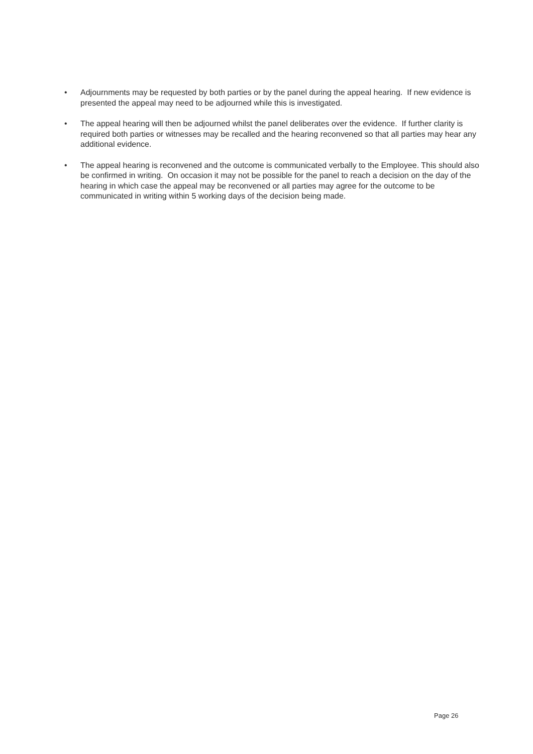• Adjournments may be requested by both parties or by the panel during the appeal hearing. If new evidence is presented the appeal may need to be adjourned while this is investigated.
• The appeal hearing will then be adjourned whilst the panel deliberates over the evidence. If further clarity is required both parties or witnesses may be recalled and the hearing reconvened so that all parties may hear any additional evidence.
• The appeal hearing is reconvened and the outcome is communicated verbally to the Employee. This should also be confirmed in writing. On occasion it may not be possible for the panel to reach a decision on the day of the hearing in which case the appeal may be reconvened or all parties may agree for the outcome to be communicated in writing within 5 working days of the decision being made.
Page 26